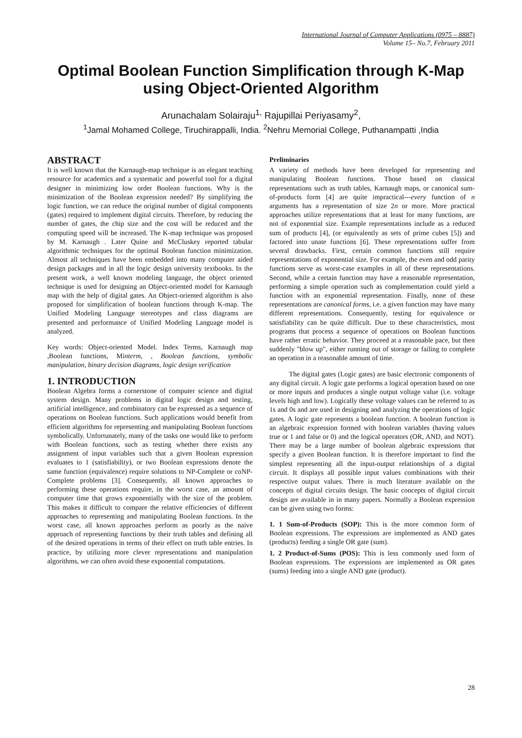International Journal of Computer Applications (0975 – 8887)
Volume 15– No.7, February 2011
Optimal Boolean Function Simplification through K-Map using Object-Oriented Algorithm
Arunachalam Solairaju<sup>1,</sup> Rajupillai Periyasamy<sup>2</sup>,
<sup>1</sup> Jamal Mohamed College, Tiruchirappalli, India. <sup>2</sup>Nehru Memorial College, Puthanampatti ,India
ABSTRACT
It is well known that the Karnaugh-map technique is an elegant teaching resource for academics and a systematic and powerful tool for a digital designer in minimizing low order Boolean functions. Why is the minimization of the Boolean expression needed? By simplifying the logic function, we can reduce the original number of digital components (gates) required to implement digital circuits. Therefore, by reducing the number of gates, the chip size and the cost will be reduced and the computing speed will be increased. The K-map technique was proposed by M. Karnaugh . Later Quine and McCluskey reported tabular algorithmic techniques for the optimal Boolean function minimization. Almost all techniques have been embedded into many computer aided design packages and in all the logic design university textbooks. In the present work, a well known modeling language, the object oriented technique is used for designing an Object-oriented model for Karnaugh map with the help of digital gates. An Object-oriented algorithm is also proposed for simplification of boolean functions through K-map. The Unified Modeling Language stereotypes and class diagrams are presented and performance of Unified Modeling Language model is analyzed.
Key words: Object-oriented Model. Index Terms, Karnaugh map ,Boolean functions, Minterm, , Boolean functions, symbolic manipulation, binary decision diagrams, logic design verification
1. INTRODUCTION
Boolean Algebra forms a cornerstone of computer science and digital system design. Many problems in digital logic design and testing, artificial intelligence, and combinatory can be expressed as a sequence of operations on Boolean functions. Such applications would benefit from efficient algorithms for representing and manipulating Boolean functions symbolically. Unfortunately, many of the tasks one would like to perform with Boolean functions, such as testing whether there exists any assignment of input variables such that a given Boolean expression evaluates to 1 (satisfiability), or two Boolean expressions denote the same function (equivalence) require solutions to NP-Complete or coNP-Complete problems [3]. Consequently, all known approaches to performing these operations require, in the worst case, an amount of computer time that grows exponentially with the size of the problem. This makes it difficult to compare the relative efficiencies of different approaches to representing and manipulating Boolean functions. In the worst case, all known approaches perform as poorly as the naive approach of representing functions by their truth tables and defining all of the desired operations in terms of their effect on truth table entries. In practice, by utilizing more clever representations and manipulation algorithms, we can often avoid these exponential computations.
Preliminaries
A variety of methods have been developed for representing and manipulating Boolean functions. Those based on classical representations such as truth tables, Karnaugh maps, or canonical sum-of-products form [4] are quite impractical---every function of n arguments has a representation of size 2n or more. More practical approaches utilize representations that at least for many functions, are not of exponential size. Example representations include as a reduced sum of products [4], (or equivalently as sets of prime cubes [5]) and factored into unate functions [6]. These representations suffer from several drawbacks. First, certain common functions still require representations of exponential size. For example, the even and odd parity functions serve as worst-case examples in all of these representations. Second, while a certain function may have a reasonable representation, performing a simple operation such as complementation could yield a function with an exponential representation. Finally, none of these representations are canonical forms, i.e. a given function may have many different representations. Consequently, testing for equivalence or satisfiability can be quite difficult. Due to these characteristics, most programs that process a sequence of operations on Boolean functions have rather erratic behavior. They proceed at a reasonable pace, but then suddenly "blow up", either running out of storage or failing to complete an operation in a reasonable amount of time.
The digital gates (Logic gates) are basic electronic components of any digital circuit. A logic gate performs a logical operation based on one or more inputs and produces a single output voltage value (i.e. voltage levels high and low). Logically these voltage values can be referred to as 1s and 0s and are used in designing and analyzing the operations of logic gates. A logic gate represents a boolean function. A boolean function is an algebraic expression formed with boolean variables (having values true or 1 and false or 0) and the logical operators (OR, AND, and NOT). There may be a large number of boolean algebraic expressions that specify a given Boolean function. It is therefore important to find the simplest representing all the input-output relationships of a digital circuit. It displays all possible input values combinations with their respective output values. There is much literature available on the concepts of digital circuits design. The basic concepts of digital circuit design are available in in many papers. Normally a Boolean expression can be given using two forms:
1. 1 Sum-of-Products (SOP): This is the more common form of Boolean expressions. The expressions are implemented as AND gates (products) feeding a single OR gate (sum).
1. 2 Product-of-Sums (POS): This is less commonly used form of Boolean expressions. The expressions are implemented as OR gates (sums) feeding into a single AND gate (product).
28